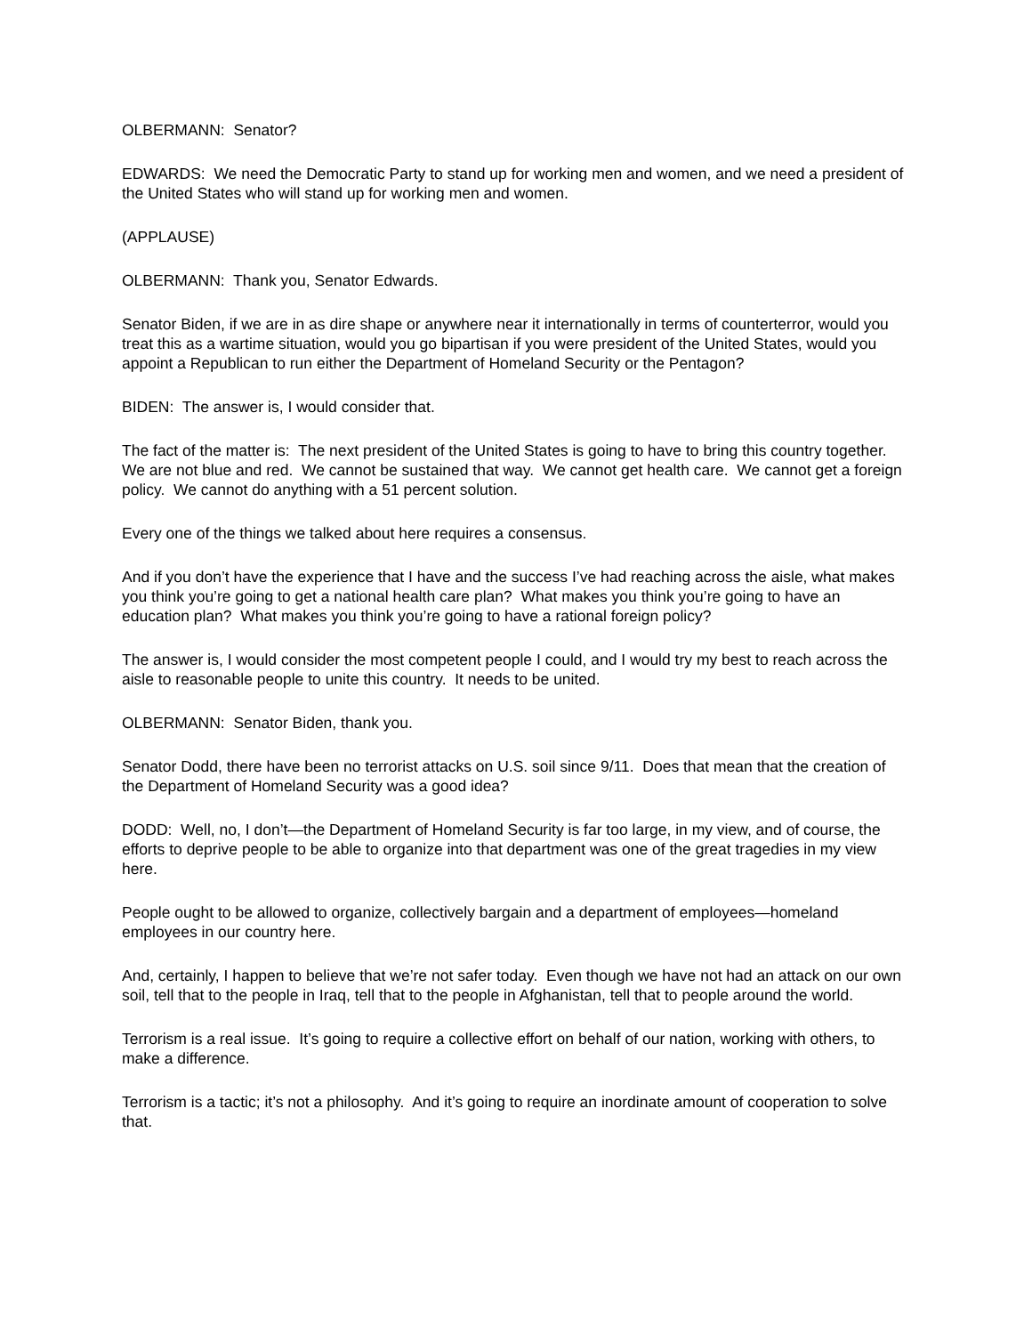OLBERMANN: Senator?
EDWARDS: We need the Democratic Party to stand up for working men and women, and we need a president of the United States who will stand up for working men and women.
(APPLAUSE)
OLBERMANN: Thank you, Senator Edwards.
Senator Biden, if we are in as dire shape or anywhere near it internationally in terms of counterterror, would you treat this as a wartime situation, would you go bipartisan if you were president of the United States, would you appoint a Republican to run either the Department of Homeland Security or the Pentagon?
BIDEN: The answer is, I would consider that.
The fact of the matter is: The next president of the United States is going to have to bring this country together. We are not blue and red. We cannot be sustained that way. We cannot get health care. We cannot get a foreign policy. We cannot do anything with a 51 percent solution.
Every one of the things we talked about here requires a consensus.
And if you don’t have the experience that I have and the success I’ve had reaching across the aisle, what makes you think you’re going to get a national health care plan? What makes you think you’re going to have an education plan? What makes you think you’re going to have a rational foreign policy?
The answer is, I would consider the most competent people I could, and I would try my best to reach across the aisle to reasonable people to unite this country. It needs to be united.
OLBERMANN: Senator Biden, thank you.
Senator Dodd, there have been no terrorist attacks on U.S. soil since 9/11. Does that mean that the creation of the Department of Homeland Security was a good idea?
DODD: Well, no, I don’t—the Department of Homeland Security is far too large, in my view, and of course, the efforts to deprive people to be able to organize into that department was one of the great tragedies in my view here.
People ought to be allowed to organize, collectively bargain and a department of employees—homeland employees in our country here.
And, certainly, I happen to believe that we’re not safer today. Even though we have not had an attack on our own soil, tell that to the people in Iraq, tell that to the people in Afghanistan, tell that to people around the world.
Terrorism is a real issue. It’s going to require a collective effort on behalf of our nation, working with others, to make a difference.
Terrorism is a tactic; it’s not a philosophy. And it’s going to require an inordinate amount of cooperation to solve that.